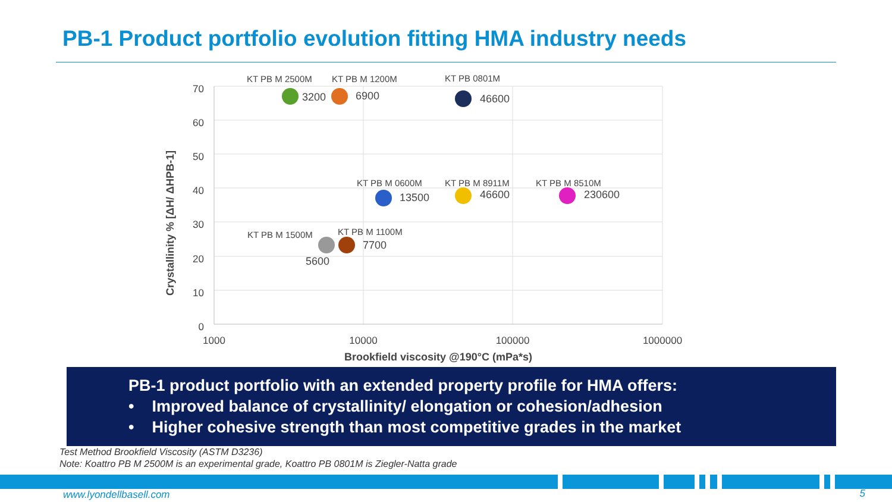PB-1 Product portfolio evolution fitting HMA industry needs
70
60
50
40
30
20
10
0
1000
10000
100000
1000000
Brookfield viscosity @190°C (mPa*s)
Crystallinity % [ΔH/ ΔHPB-1]
KT PB M 2500M
KT PB M 1200M
KT PB 0801M
KT PB M 0600M
KT PB M 8911M
KT PB M 8510M
KT PB M 1500M
KT PB M 1100M
3200
6900
46600
13500
46600
230600
5600
7700
PB-1 product portfolio with an extended property profile for HMA offers:
• Improved balance of crystallinity/ elongation or cohesion/adhesion
• Higher cohesive strength than most competitive grades in the market
Test Method Brookfield Viscosity (ASTM D3236)
Note: Koattro PB M 2500M is an experimental grade, Koattro PB 0801M is Ziegler-Natta grade
www.lyondellbasell.com 5